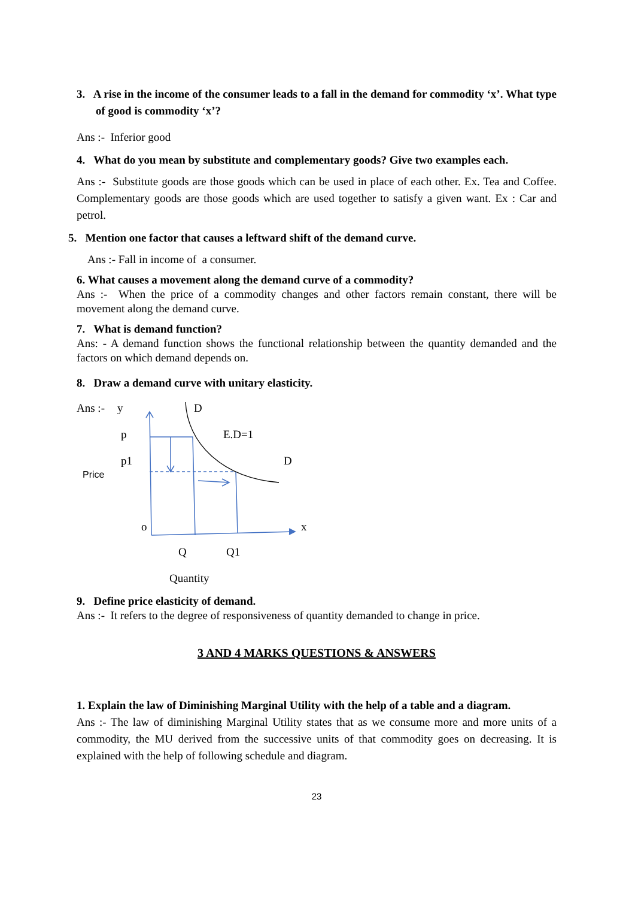3. A rise in the income of the consumer leads to a fall in the demand for commodity ‘x’. What type of good is commodity ‘x’?
Ans :- Inferior good
4. What do you mean by substitute and complementary goods? Give two examples each.
Ans :- Substitute goods are those goods which can be used in place of each other. Ex. Tea and Coffee. Complementary goods are those goods which are used together to satisfy a given want. Ex : Car and petrol.
5. Mention one factor that causes a leftward shift of the demand curve.
Ans :- Fall in income of a consumer.
6. What causes a movement along the demand curve of a commodity?
Ans :- When the price of a commodity changes and other factors remain constant, there will be movement along the demand curve.
7. What is demand function?
Ans: - A demand function shows the functional relationship between the quantity demanded and the factors on which demand depends on.
8. Draw a demand curve with unitary elasticity.
Ans :-
y
p
p1
Price
o
D
E.D=1
D
x
Q
Q1
Quantity
9. Define price elasticity of demand.
Ans :- It refers to the degree of responsiveness of quantity demanded to change in price.
3 AND 4 MARKS QUESTIONS & ANSWERS
1. Explain the law of Diminishing Marginal Utility with the help of a table and a diagram.
Ans :- The law of diminishing Marginal Utility states that as we consume more and more units of a commodity, the MU derived from the successive units of that commodity goes on decreasing. It is explained with the help of following schedule and diagram.
23